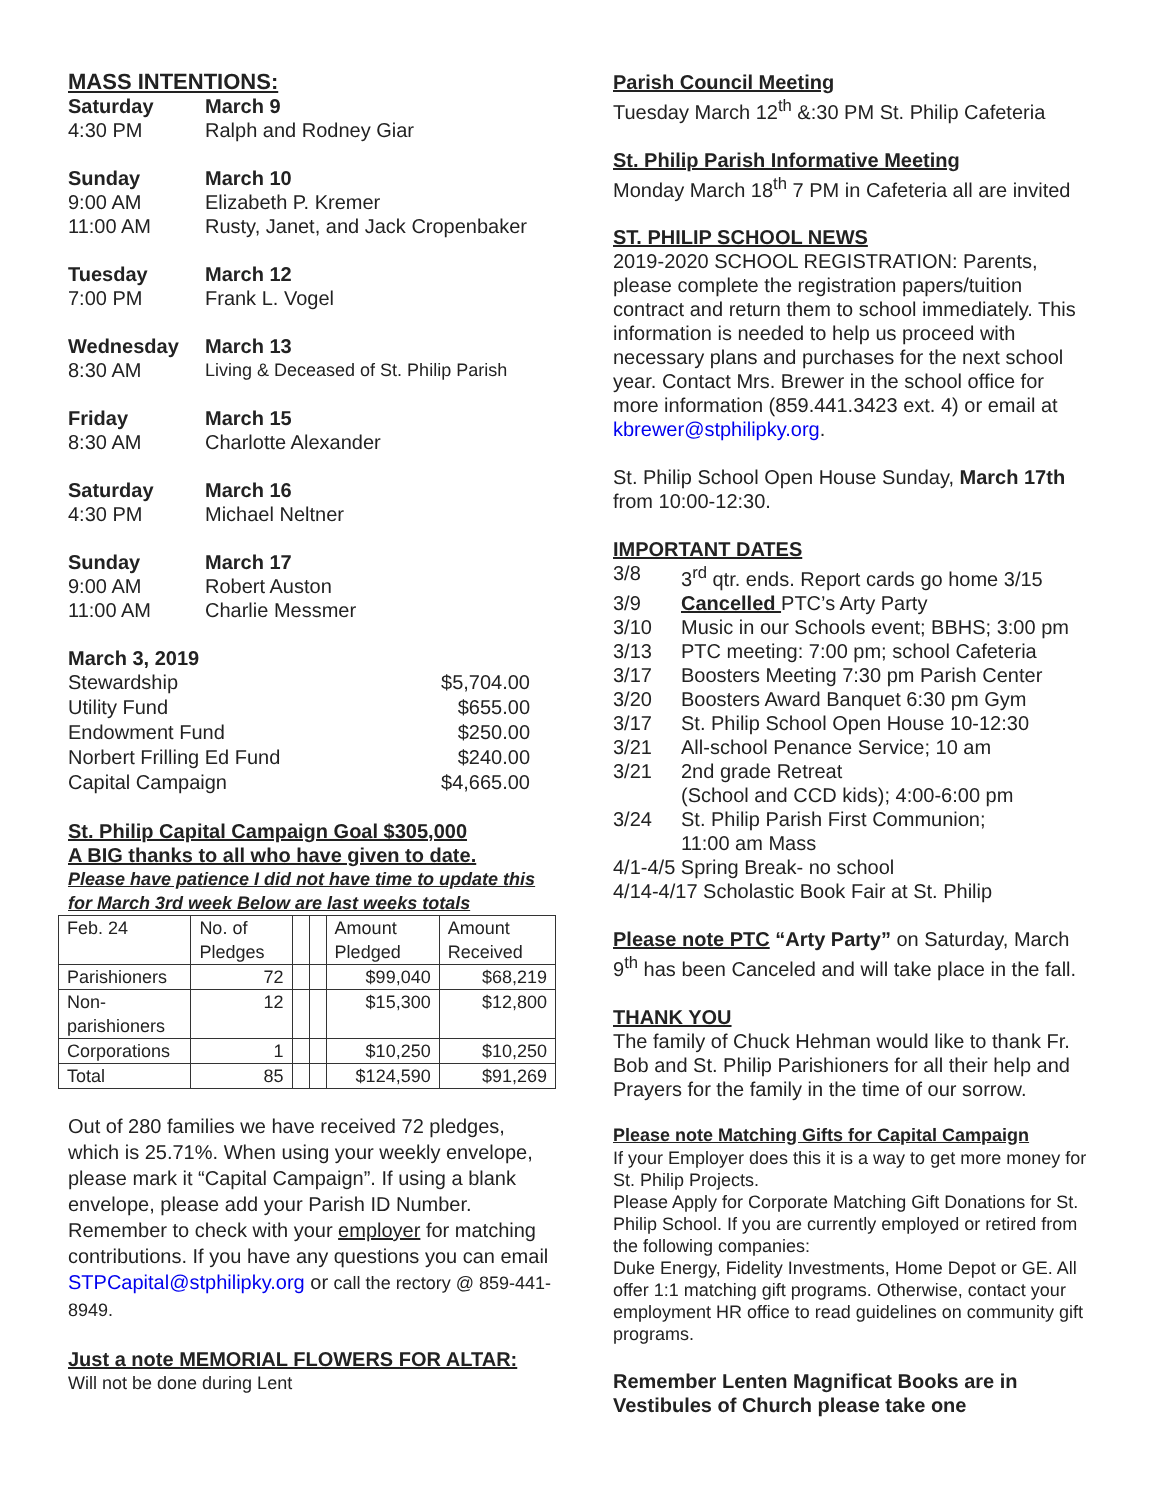MASS INTENTIONS:
Saturday March 9
4:30 PM Ralph and Rodney Giar
Sunday March 10
9:00 AM Elizabeth P. Kremer
11:00 AM Rusty, Janet, and Jack Cropenbaker
Tuesday March 12
7:00 PM Frank L. Vogel
Wednesday March 13
8:30 AM Living & Deceased of St. Philip Parish
Friday March 15
8:30 AM Charlotte Alexander
Saturday March 16
4:30 PM Michael Neltner
Sunday March 17
9:00 AM Robert Auston
11:00 AM Charlie Messmer
March 3, 2019
| Stewardship | $5,704.00 |
| Utility Fund | $655.00 |
| Endowment Fund | $250.00 |
| Norbert Frilling Ed Fund | $240.00 |
| Capital Campaign | $4,665.00 |
St. Philip Capital Campaign Goal $305,000
A BIG thanks to all who have given to date.
Please have patience I did not have time to update this for March 3rd week Below are last weeks totals
| Feb. 24 | No. of Pledges | | | Amount Pledged | Amount Received |
| Parishioners | 72 | | | $99,040 | $68,219 |
| Non-parishioners | 12 | | | $15,300 | $12,800 |
| Corporations | 1 | | | $10,250 | $10,250 |
| Total | 85 | | | $124,590 | $91,269 |
Out of 280 families we have received 72 pledges, which is 25.71%. When using your weekly envelope, please mark it “Capital Campaign”. If using a blank envelope, please add your Parish ID Number. Remember to check with your employer for matching contributions. If you have any questions you can email STPCapital@stphilipky.org or call the rectory @ 859-441-8949.
Just a note MEMORIAL FLOWERS FOR ALTAR:
Will not be done during Lent
Parish Council Meeting
Tuesday March 12<sup>th</sup> &:30 PM St. Philip Cafeteria
St. Philip Parish Informative Meeting
Monday March 18<sup>th</sup> 7 PM in Cafeteria all are invited
ST. PHILIP SCHOOL NEWS
2019-2020 SCHOOL REGISTRATION: Parents, please complete the registration papers/tuition contract and return them to school immediately. This information is needed to help us proceed with necessary plans and purchases for the next school year. Contact Mrs. Brewer in the school office for more information (859.441.3423 ext. 4) or email at kbrewer@stphilipky.org.
St. Philip School Open House Sunday, March 17th from 10:00-12:30.
IMPORTANT DATES
3/8 3<sup>rd</sup> qtr. ends. Report cards go home 3/15
3/9 Cancelled PTC’s Arty Party
3/10 Music in our Schools event; BBHS; 3:00 pm
3/13 PTC meeting: 7:00 pm; school Cafeteria
3/17 Boosters Meeting 7:30 pm Parish Center
3/20 Boosters Award Banquet 6:30 pm Gym
3/17 St. Philip School Open House 10-12:30
3/21 All-school Penance Service; 10 am
3/21 2nd grade Retreat
(School and CCD kids); 4:00-6:00 pm
3/24 St. Philip Parish First Communion;
11:00 am Mass
4/1-4/5 Spring Break- no school
4/14-4/17 Scholastic Book Fair at St. Philip
Please note PTC “Arty Party” on Saturday, March 9<sup>th</sup> has been Canceled and will take place in the fall.
THANK YOU
The family of Chuck Hehman would like to thank Fr. Bob and St. Philip Parishioners for all their help and Prayers for the family in the time of our sorrow.
Please note Matching Gifts for Capital Campaign
If your Employer does this it is a way to get more money for St. Philip Projects.
Please Apply for Corporate Matching Gift Donations for St. Philip School. If you are currently employed or retired from the following companies:
Duke Energy, Fidelity Investments, Home Depot or GE. All offer 1:1 matching gift programs. Otherwise, contact your employment HR office to read guidelines on community gift programs.
Remember Lenten Magnificat Books are in Vestibules of Church please take one